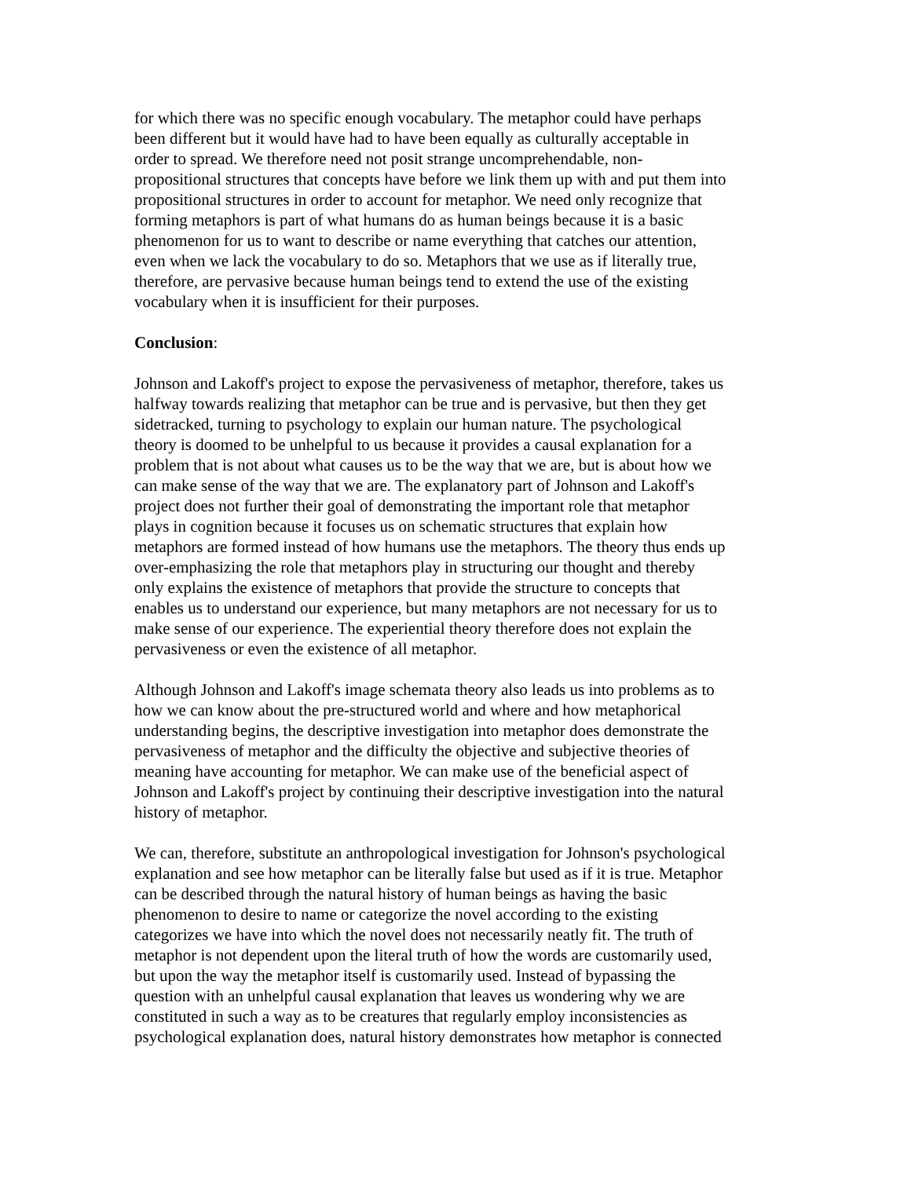for which there was no specific enough vocabulary. The metaphor could have perhaps been different but it would have had to have been equally as culturally acceptable in order to spread. We therefore need not posit strange uncomprehendable, non- propositional structures that concepts have before we link them up with and put them into propositional structures in order to account for metaphor. We need only recognize that forming metaphors is part of what humans do as human beings because it is a basic phenomenon for us to want to describe or name everything that catches our attention, even when we lack the vocabulary to do so. Metaphors that we use as if literally true, therefore, are pervasive because human beings tend to extend the use of the existing vocabulary when it is insufficient for their purposes.
Conclusion:
Johnson and Lakoff's project to expose the pervasiveness of metaphor, therefore, takes us halfway towards realizing that metaphor can be true and is pervasive, but then they get sidetracked, turning to psychology to explain our human nature. The psychological theory is doomed to be unhelpful to us because it provides a causal explanation for a problem that is not about what causes us to be the way that we are, but is about how we can make sense of the way that we are. The explanatory part of Johnson and Lakoff's project does not further their goal of demonstrating the important role that metaphor plays in cognition because it focuses us on schematic structures that explain how metaphors are formed instead of how humans use the metaphors. The theory thus ends up over-emphasizing the role that metaphors play in structuring our thought and thereby only explains the existence of metaphors that provide the structure to concepts that enables us to understand our experience, but many metaphors are not necessary for us to make sense of our experience. The experiential theory therefore does not explain the pervasiveness or even the existence of all metaphor.
Although Johnson and Lakoff's image schemata theory also leads us into problems as to how we can know about the pre-structured world and where and how metaphorical understanding begins, the descriptive investigation into metaphor does demonstrate the pervasiveness of metaphor and the difficulty the objective and subjective theories of meaning have accounting for metaphor. We can make use of the beneficial aspect of Johnson and Lakoff's project by continuing their descriptive investigation into the natural history of metaphor.
We can, therefore, substitute an anthropological investigation for Johnson's psychological explanation and see how metaphor can be literally false but used as if it is true. Metaphor can be described through the natural history of human beings as having the basic phenomenon to desire to name or categorize the novel according to the existing categorizes we have into which the novel does not necessarily neatly fit. The truth of metaphor is not dependent upon the literal truth of how the words are customarily used, but upon the way the metaphor itself is customarily used. Instead of bypassing the question with an unhelpful causal explanation that leaves us wondering why we are constituted in such a way as to be creatures that regularly employ inconsistencies as psychological explanation does, natural history demonstrates how metaphor is connected